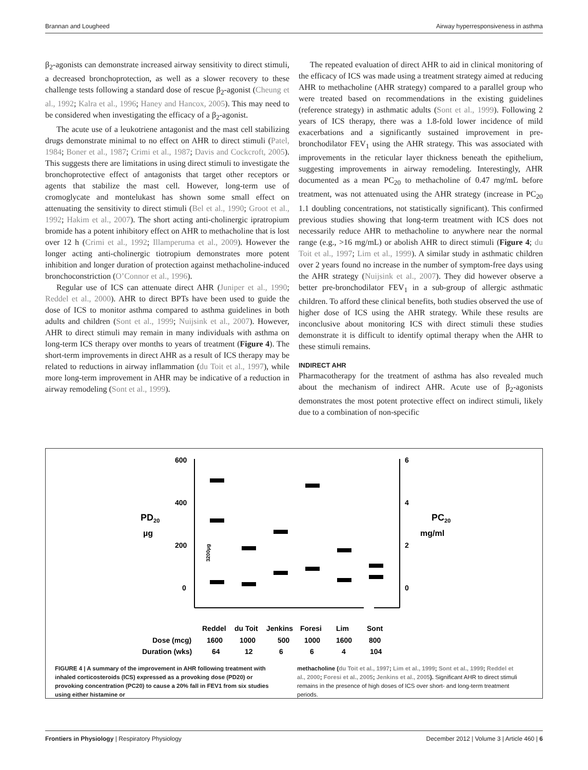Brannan and Lougheed Airway hyperresponsiveness in asthma
β<sub>2</sub>-agonists can demonstrate increased airway sensitivity to direct stimuli, a decreased bronchoprotection, as well as a slower recovery to these challenge tests following a standard dose of rescue β<sub>2</sub>-agonist (Cheung et al., 1992; Kalra et al., 1996; Haney and Hancox, 2005). This may need to be considered when investigating the efficacy of a β<sub>2</sub>-agonist.
The acute use of a leukotriene antagonist and the mast cell stabilizing drugs demonstrate minimal to no effect on AHR to direct stimuli (Patel, 1984; Boner et al., 1987; Crimi et al., 1987; Davis and Cockcroft, 2005). This suggests there are limitations in using direct stimuli to investigate the bronchoprotective effect of antagonists that target other receptors or agents that stabilize the mast cell. However, long-term use of cromoglycate and montelukast has shown some small effect on attenuating the sensitivity to direct stimuli (Bel et al., 1990; Groot et al., 1992; Hakim et al., 2007). The short acting anti-cholinergic ipratropium bromide has a potent inhibitory effect on AHR to methacholine that is lost over 12 h (Crimi et al., 1992; Illamperuma et al., 2009). However the longer acting anti-cholinergic tiotropium demonstrates more potent inhibition and longer duration of protection against methacholine-induced bronchoconstriction (O’Connor et al., 1996).
Regular use of ICS can attenuate direct AHR (Juniper et al., 1990; Reddel et al., 2000). AHR to direct BPTs have been used to guide the dose of ICS to monitor asthma compared to asthma guidelines in both adults and children (Sont et al., 1999; Nuijsink et al., 2007). However, AHR to direct stimuli may remain in many individuals with asthma on long-term ICS therapy over months to years of treatment (Figure 4). The short-term improvements in direct AHR as a result of ICS therapy may be related to reductions in airway inflammation (du Toit et al., 1997), while more long-term improvement in AHR may be indicative of a reduction in airway remodeling (Sont et al., 1999).
The repeated evaluation of direct AHR to aid in clinical monitoring of the efficacy of ICS was made using a treatment strategy aimed at reducing AHR to methacholine (AHR strategy) compared to a parallel group who were treated based on recommendations in the existing guidelines (reference strategy) in asthmatic adults (Sont et al., 1999). Following 2 years of ICS therapy, there was a 1.8-fold lower incidence of mild exacerbations and a significantly sustained improvement in pre-bronchodilator FEV<sub>1</sub> using the AHR strategy. This was associated with improvements in the reticular layer thickness beneath the epithelium, suggesting improvements in airway remodeling. Interestingly, AHR documented as a mean PC<sub>20</sub> to methacholine of 0.47 mg/mL before treatment, was not attenuated using the AHR strategy (increase in PC<sub>20</sub> 1.1 doubling concentrations, not statistically significant). This confirmed previous studies showing that long-term treatment with ICS does not necessarily reduce AHR to methacholine to anywhere near the normal range (e.g., >16 mg/mL) or abolish AHR to direct stimuli (Figure 4; du Toit et al., 1997; Lim et al., 1999). A similar study in asthmatic children over 2 years found no increase in the number of symptom-free days using the AHR strategy (Nuijsink et al., 2007). They did however observe a better pre-bronchodilator FEV<sub>1</sub> in a sub-group of allergic asthmatic children. To afford these clinical benefits, both studies observed the use of higher dose of ICS using the AHR strategy. While these results are inconclusive about monitoring ICS with direct stimuli these studies demonstrate it is difficult to identify optimal therapy when the AHR to these stimuli remains.
INDIRECT AHR
Pharmacotherapy for the treatment of asthma has also revealed much about the mechanism of indirect AHR. Acute use of β<sub>2</sub>-agonists demonstrates the most potent protective effect on indirect stimuli, likely due to a combination of non-specific
600
400
200
0
6
4
2
0
PD20
µg
PC20
mg/ml
3200µg
Reddel
du Toit
Jenkins
Foresi
Lim
Sont
Dose (mcg)
1600
1000
500
1000
1600
800
Duration (wks)
64
12
6
6
4
104
FIGURE 4 | A summary of the improvement in AHR following treatment with inhaled corticosteroids (ICS) expressed as a provoking dose (PD20) or provoking concentration (PC20) to cause a 20% fall in FEV1 from six studies using either histamine or
methacholine (du Toit et al., 1997; Lim et al., 1999; Sont et al., 1999; Reddel et al., 2000; Foresi et al., 2005; Jenkins et al., 2005). Significant AHR to direct stimuli remains in the presence of high doses of ICS over short- and long-term treatment periods.
Frontiers in Physiology | Respiratory Physiology December 2012 | Volume 3 | Article 460 | 6